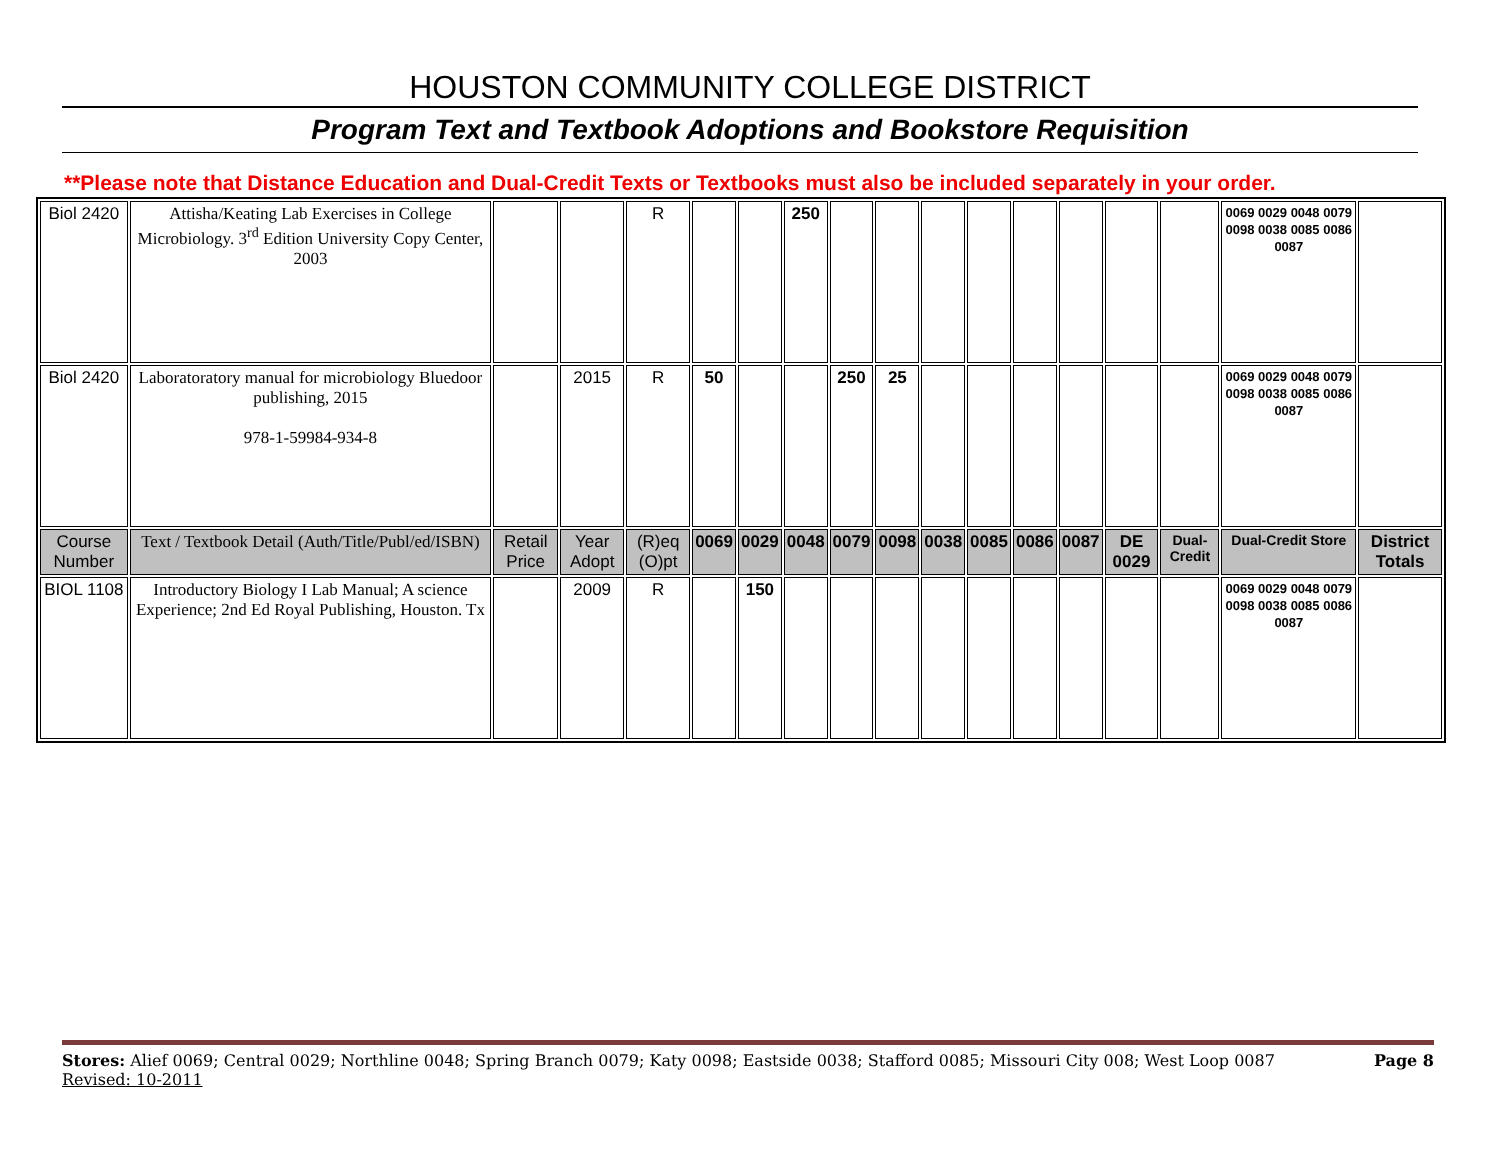HOUSTON COMMUNITY COLLEGE DISTRICT
Program Text and Textbook Adoptions and Bookstore Requisition
**Please note that Distance Education and Dual-Credit Texts or Textbooks must also be included separately in your order.
| Biol 2420 | Attisha/Keating Lab Exercises in College Microbiology. 3<sup>rd</sup> Edition University Copy Center, 2003 | | | R | | | 250 | | | | | | | | | 0069 0029 0048 0079 0098 0038 0085 0086 0087 | |
| Biol 2420 | Laboratoratory manual for microbiology Bluedoor publishing, 2015 978-1-59984-934-8 | | 2015 | R | 50 | | | 250 | 25 | | | | | | | 0069 0029 0048 0079 0098 0038 0085 0086 0087 | |
| Course Number | Text / Textbook Detail (Auth/Title/Publ/ed/ISBN) | Retail Price | Year Adopt | (R)eq (O)pt | 0069 | 0029 | 0048 | 0079 | 0098 | 0038 | 0085 | 0086 | 0087 | DE 0029 | Dual-Credit | Dual-Credit Store | District Totals |
| BIOL 1108 | Introductory Biology I Lab Manual; A science Experience; 2nd Ed Royal Publishing, Houston. Tx | | 2009 | R | | 150 | | | | | | | | | | 0069 0029 0048 0079 0098 0038 0085 0086 0087 | |
Stores: Alief 0069; Central 0029; Northline 0048; Spring Branch 0079; Katy 0098; Eastside 0038; Stafford 0085; Missouri City 008; West Loop 0087 Page 8
Revised: 10-2011